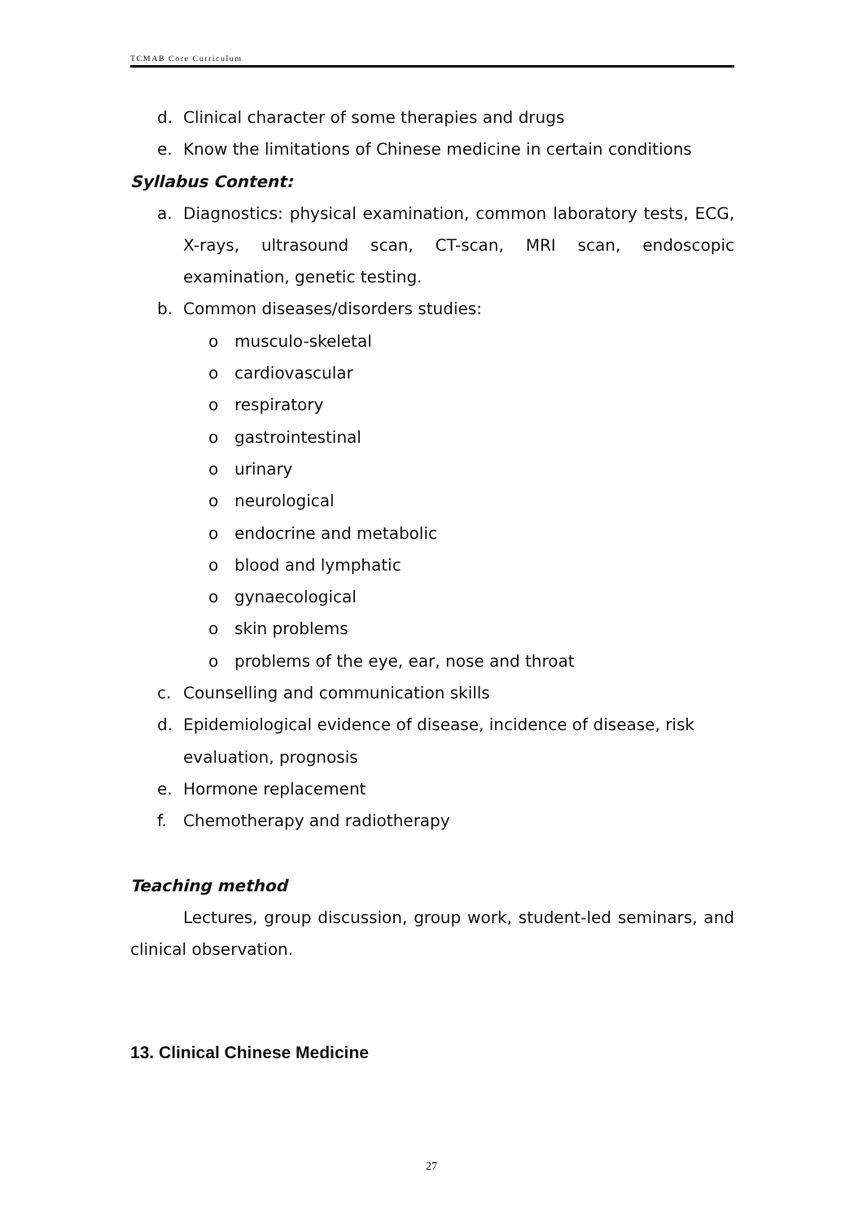TCMAB Core Curriculum
d. Clinical character of some therapies and drugs
e. Know the limitations of Chinese medicine in certain conditions
Syllabus Content:
a. Diagnostics: physical examination, common laboratory tests, ECG, X-rays, ultrasound scan, CT-scan, MRI scan, endoscopic examination, genetic testing.
b. Common diseases/disorders studies:
o musculo-skeletal
o cardiovascular
o respiratory
o gastrointestinal
o urinary
o neurological
o endocrine and metabolic
o blood and lymphatic
o gynaecological
o skin problems
o problems of the eye, ear, nose and throat
c. Counselling and communication skills
d. Epidemiological evidence of disease, incidence of disease, risk evaluation, prognosis
e. Hormone replacement
f. Chemotherapy and radiotherapy
Teaching method
Lectures, group discussion, group work, student-led seminars, and clinical observation.
13. Clinical Chinese Medicine
27